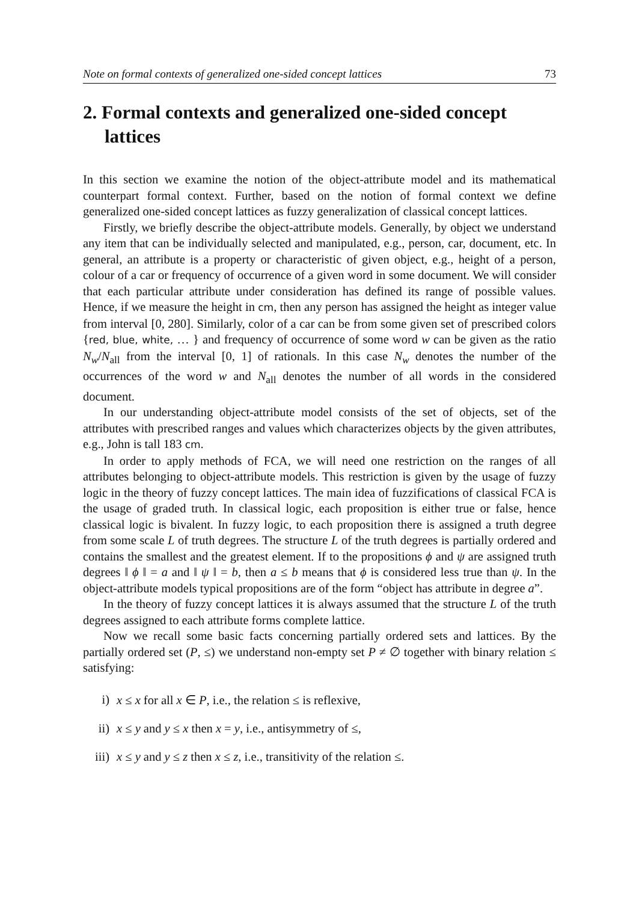Note on formal contexts of generalized one-sided concept lattices 73
2. Formal contexts and generalized one-sided concept lattices
In this section we examine the notion of the object-attribute model and its mathematical counterpart formal context. Further, based on the notion of formal context we define generalized one-sided concept lattices as fuzzy generalization of classical concept lattices.
Firstly, we briefly describe the object-attribute models. Generally, by object we understand any item that can be individually selected and manipulated, e.g., person, car, document, etc. In general, an attribute is a property or characteristic of given object, e.g., height of a person, colour of a car or frequency of occurrence of a given word in some document. We will consider that each particular attribute under consideration has defined its range of possible values. Hence, if we measure the height in cm, then any person has assigned the height as integer value from interval [0, 280]. Similarly, color of a car can be from some given set of prescribed colors {red, blue, white, … } and frequency of occurrence of some word w can be given as the ratio N<sub>w</sub>/N<sub>all</sub> from the interval [0, 1] of rationals. In this case N<sub>w</sub> denotes the number of the occurrences of the word w and N<sub>all</sub> denotes the number of all words in the considered document.
In our understanding object-attribute model consists of the set of objects, set of the attributes with prescribed ranges and values which characterizes objects by the given attributes, e.g., John is tall 183 cm.
In order to apply methods of FCA, we will need one restriction on the ranges of all attributes belonging to object-attribute models. This restriction is given by the usage of fuzzy logic in the theory of fuzzy concept lattices. The main idea of fuzzifications of classical FCA is the usage of graded truth. In classical logic, each proposition is either true or false, hence classical logic is bivalent. In fuzzy logic, to each proposition there is assigned a truth degree from some scale L of truth degrees. The structure L of the truth degrees is partially ordered and contains the smallest and the greatest element. If to the propositions ϕ and ψ are assigned truth degrees ‖ ϕ ‖ = a and ‖ ψ ‖ = b, then a ≤ b means that ϕ is considered less true than ψ. In the object-attribute models typical propositions are of the form “object has attribute in degree a”.
In the theory of fuzzy concept lattices it is always assumed that the structure L of the truth degrees assigned to each attribute forms complete lattice.
Now we recall some basic facts concerning partially ordered sets and lattices. By the partially ordered set (P, ≤) we understand non-empty set P ≠ ∅ together with binary relation ≤ satisfying:
i) x ≤ x for all x ∈ P, i.e., the relation ≤ is reflexive,
ii) x ≤ y and y ≤ x then x = y, i.e., antisymmetry of ≤,
iii) x ≤ y and y ≤ z then x ≤ z, i.e., transitivity of the relation ≤.